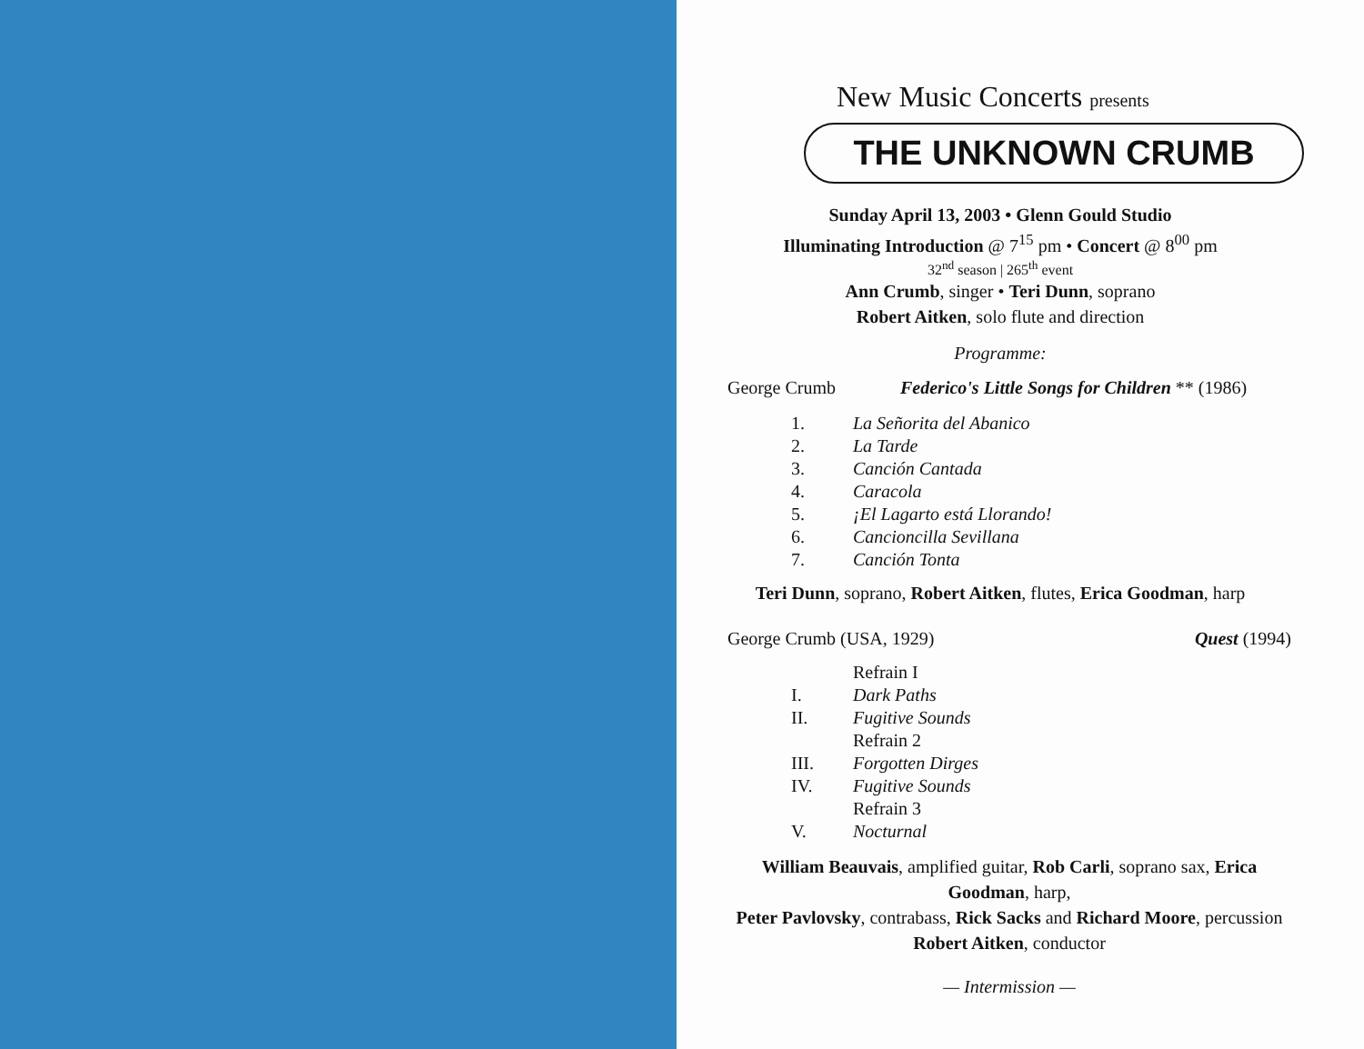New Music Concerts presents
THE UNKNOWN CRUMB
Sunday April 13, 2003 • Glenn Gould Studio
Illuminating Introduction @ 7<sup>15</sup> pm • Concert @ 8<sup>00</sup> pm
32<sup>nd</sup> season | 265<sup>th</sup> event
Ann Crumb, singer • Teri Dunn, soprano
Robert Aitken, solo flute and direction
Programme:
George Crumb Federico's Little Songs for Children ** (1986)
1. La Señorita del Abanico
2. La Tarde
3. Canción Cantada
4. Caracola
5. ¡El Lagarto está Llorando!
6. Cancioncilla Sevillana
7. Canción Tonta
Teri Dunn, soprano, Robert Aitken, flutes, Erica Goodman, harp
George Crumb (USA, 1929) Quest (1994)
Refrain I
I. Dark Paths
II. Fugitive Sounds
Refrain 2
III. Forgotten Dirges
IV. Fugitive Sounds
Refrain 3
V. Nocturnal
William Beauvais, amplified guitar, Rob Carli, soprano sax, Erica Goodman, harp,
Peter Pavlovsky, contrabass, Rick Sacks and Richard Moore, percussion
Robert Aitken, conductor
— Intermission —